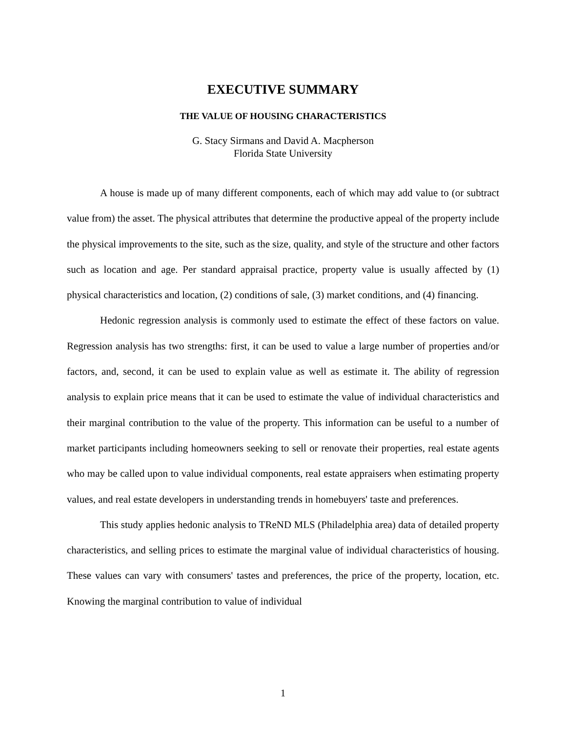EXECUTIVE SUMMARY
THE VALUE OF HOUSING CHARACTERISTICS
G. Stacy Sirmans and David A. Macpherson
Florida State University
A house is made up of many different components, each of which may add value to (or subtract value from) the asset. The physical attributes that determine the productive appeal of the property include the physical improvements to the site, such as the size, quality, and style of the structure and other factors such as location and age. Per standard appraisal practice, property value is usually affected by (1) physical characteristics and location, (2) conditions of sale, (3) market conditions, and (4) financing.
Hedonic regression analysis is commonly used to estimate the effect of these factors on value. Regression analysis has two strengths: first, it can be used to value a large number of properties and/or factors, and, second, it can be used to explain value as well as estimate it. The ability of regression analysis to explain price means that it can be used to estimate the value of individual characteristics and their marginal contribution to the value of the property. This information can be useful to a number of market participants including homeowners seeking to sell or renovate their properties, real estate agents who may be called upon to value individual components, real estate appraisers when estimating property values, and real estate developers in understanding trends in homebuyers' taste and preferences.
This study applies hedonic analysis to TReND MLS (Philadelphia area) data of detailed property characteristics, and selling prices to estimate the marginal value of individual characteristics of housing. These values can vary with consumers' tastes and preferences, the price of the property, location, etc. Knowing the marginal contribution to value of individual
1